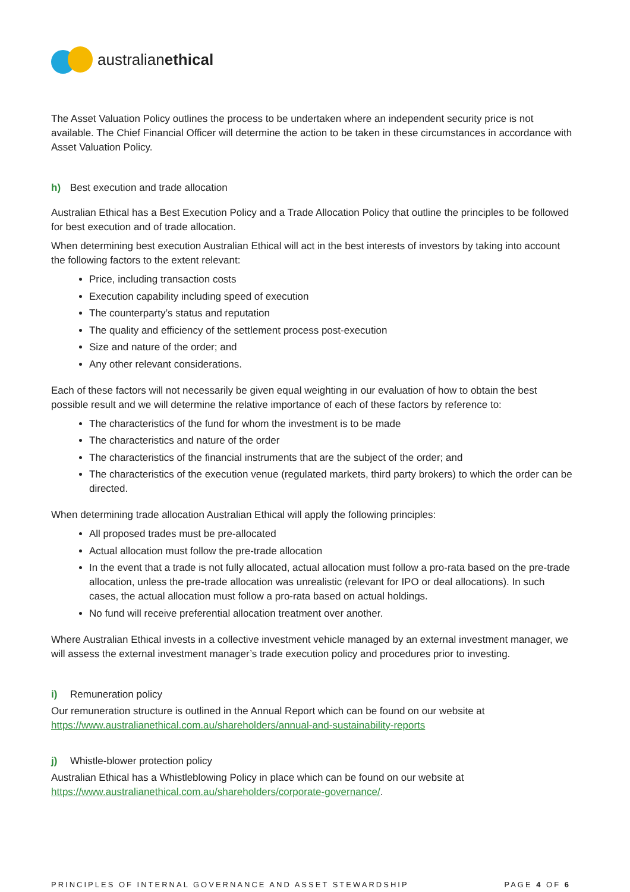australianethical
The Asset Valuation Policy outlines the process to be undertaken where an independent security price is not available. The Chief Financial Officer will determine the action to be taken in these circumstances in accordance with Asset Valuation Policy.
h) Best execution and trade allocation
Australian Ethical has a Best Execution Policy and a Trade Allocation Policy that outline the principles to be followed for best execution and of trade allocation.
When determining best execution Australian Ethical will act in the best interests of investors by taking into account the following factors to the extent relevant:
Price, including transaction costs
Execution capability including speed of execution
The counterparty’s status and reputation
The quality and efficiency of the settlement process post-execution
Size and nature of the order; and
Any other relevant considerations.
Each of these factors will not necessarily be given equal weighting in our evaluation of how to obtain the best possible result and we will determine the relative importance of each of these factors by reference to:
The characteristics of the fund for whom the investment is to be made
The characteristics and nature of the order
The characteristics of the financial instruments that are the subject of the order; and
The characteristics of the execution venue (regulated markets, third party brokers) to which the order can be directed.
When determining trade allocation Australian Ethical will apply the following principles:
All proposed trades must be pre-allocated
Actual allocation must follow the pre-trade allocation
In the event that a trade is not fully allocated, actual allocation must follow a pro-rata based on the pre-trade allocation, unless the pre-trade allocation was unrealistic (relevant for IPO or deal allocations). In such cases, the actual allocation must follow a pro-rata based on actual holdings.
No fund will receive preferential allocation treatment over another.
Where Australian Ethical invests in a collective investment vehicle managed by an external investment manager, we will assess the external investment manager’s trade execution policy and procedures prior to investing.
i) Remuneration policy
Our remuneration structure is outlined in the Annual Report which can be found on our website at https://www.australianethical.com.au/shareholders/annual-and-sustainability-reports
j) Whistle-blower protection policy
Australian Ethical has a Whistleblowing Policy in place which can be found on our website at https://www.australianethical.com.au/shareholders/corporate-governance/.
PRINCIPLES OF INTERNAL GOVERNANCE AND ASSET STEWARDSHIP PAGE 4 OF 6